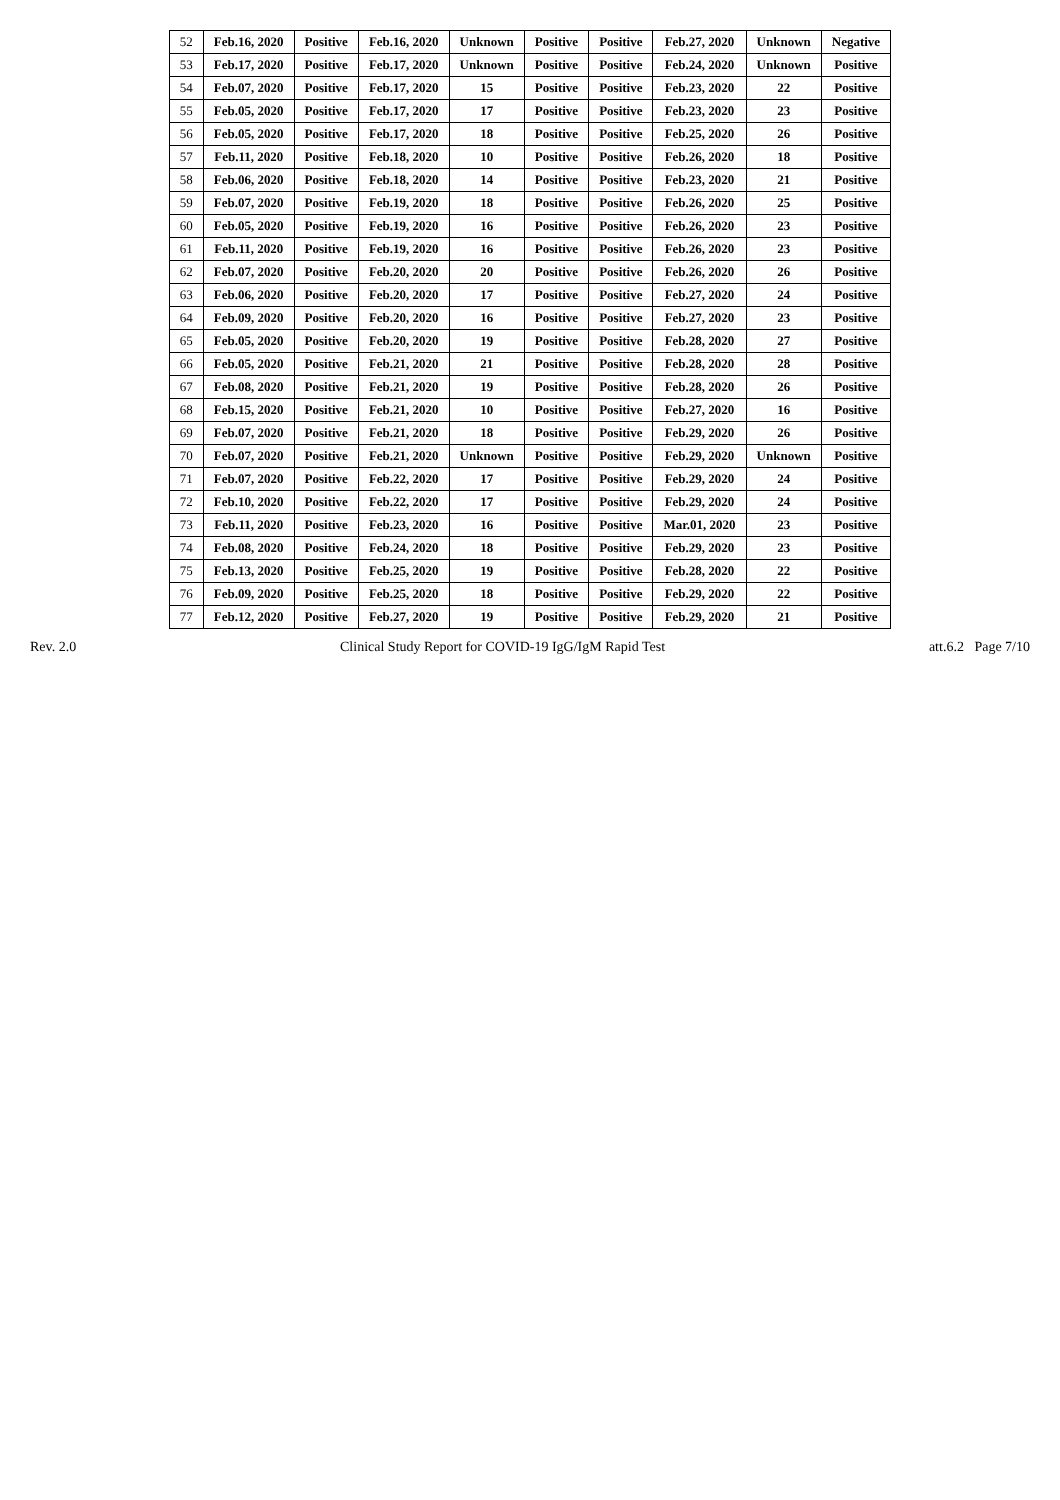| 52 | Feb.16, 2020 | Positive | Feb.16, 2020 | Unknown | Positive | Positive | Feb.27, 2020 | Unknown | Negative |
| 53 | Feb.17, 2020 | Positive | Feb.17, 2020 | Unknown | Positive | Positive | Feb.24, 2020 | Unknown | Positive |
| 54 | Feb.07, 2020 | Positive | Feb.17, 2020 | 15 | Positive | Positive | Feb.23, 2020 | 22 | Positive |
| 55 | Feb.05, 2020 | Positive | Feb.17, 2020 | 17 | Positive | Positive | Feb.23, 2020 | 23 | Positive |
| 56 | Feb.05, 2020 | Positive | Feb.17, 2020 | 18 | Positive | Positive | Feb.25, 2020 | 26 | Positive |
| 57 | Feb.11, 2020 | Positive | Feb.18, 2020 | 10 | Positive | Positive | Feb.26, 2020 | 18 | Positive |
| 58 | Feb.06, 2020 | Positive | Feb.18, 2020 | 14 | Positive | Positive | Feb.23, 2020 | 21 | Positive |
| 59 | Feb.07, 2020 | Positive | Feb.19, 2020 | 18 | Positive | Positive | Feb.26, 2020 | 25 | Positive |
| 60 | Feb.05, 2020 | Positive | Feb.19, 2020 | 16 | Positive | Positive | Feb.26, 2020 | 23 | Positive |
| 61 | Feb.11, 2020 | Positive | Feb.19, 2020 | 16 | Positive | Positive | Feb.26, 2020 | 23 | Positive |
| 62 | Feb.07, 2020 | Positive | Feb.20, 2020 | 20 | Positive | Positive | Feb.26, 2020 | 26 | Positive |
| 63 | Feb.06, 2020 | Positive | Feb.20, 2020 | 17 | Positive | Positive | Feb.27, 2020 | 24 | Positive |
| 64 | Feb.09, 2020 | Positive | Feb.20, 2020 | 16 | Positive | Positive | Feb.27, 2020 | 23 | Positive |
| 65 | Feb.05, 2020 | Positive | Feb.20, 2020 | 19 | Positive | Positive | Feb.28, 2020 | 27 | Positive |
| 66 | Feb.05, 2020 | Positive | Feb.21, 2020 | 21 | Positive | Positive | Feb.28, 2020 | 28 | Positive |
| 67 | Feb.08, 2020 | Positive | Feb.21, 2020 | 19 | Positive | Positive | Feb.28, 2020 | 26 | Positive |
| 68 | Feb.15, 2020 | Positive | Feb.21, 2020 | 10 | Positive | Positive | Feb.27, 2020 | 16 | Positive |
| 69 | Feb.07, 2020 | Positive | Feb.21, 2020 | 18 | Positive | Positive | Feb.29, 2020 | 26 | Positive |
| 70 | Feb.07, 2020 | Positive | Feb.21, 2020 | Unknown | Positive | Positive | Feb.29, 2020 | Unknown | Positive |
| 71 | Feb.07, 2020 | Positive | Feb.22, 2020 | 17 | Positive | Positive | Feb.29, 2020 | 24 | Positive |
| 72 | Feb.10, 2020 | Positive | Feb.22, 2020 | 17 | Positive | Positive | Feb.29, 2020 | 24 | Positive |
| 73 | Feb.11, 2020 | Positive | Feb.23, 2020 | 16 | Positive | Positive | Mar.01, 2020 | 23 | Positive |
| 74 | Feb.08, 2020 | Positive | Feb.24, 2020 | 18 | Positive | Positive | Feb.29, 2020 | 23 | Positive |
| 75 | Feb.13, 2020 | Positive | Feb.25, 2020 | 19 | Positive | Positive | Feb.28, 2020 | 22 | Positive |
| 76 | Feb.09, 2020 | Positive | Feb.25, 2020 | 18 | Positive | Positive | Feb.29, 2020 | 22 | Positive |
| 77 | Feb.12, 2020 | Positive | Feb.27, 2020 | 19 | Positive | Positive | Feb.29, 2020 | 21 | Positive |
Rev. 2.0 Clinical Study Report for COVID-19 IgG/IgM Rapid Test att.6.2 Page 7/10